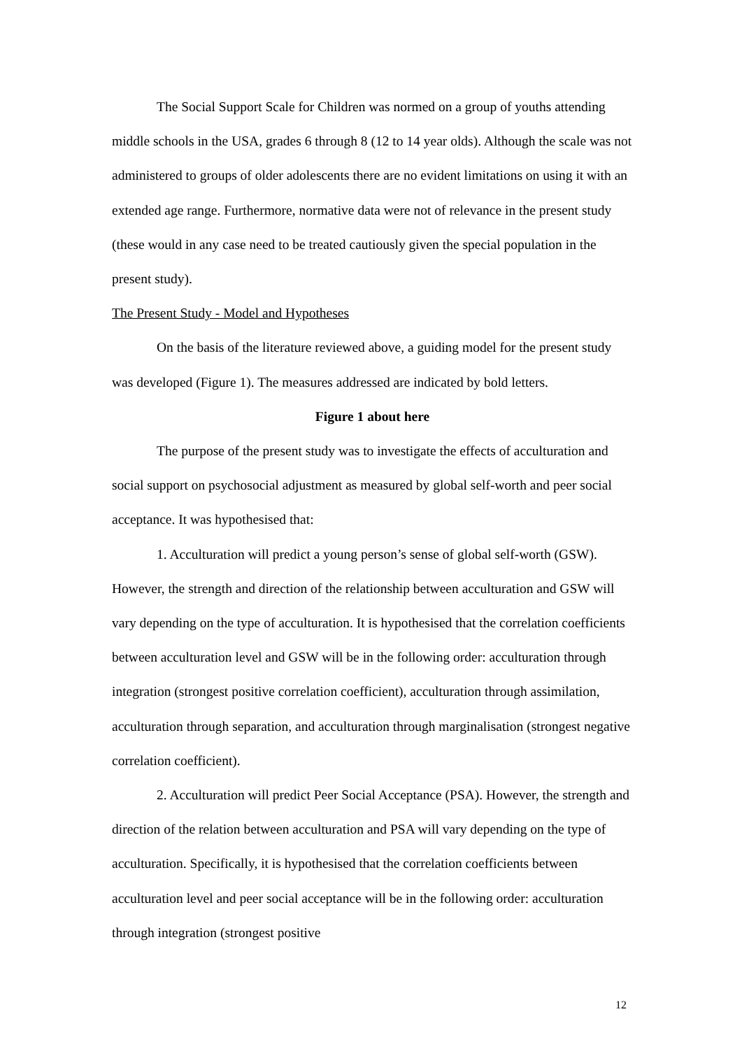The Social Support Scale for Children was normed on a group of youths attending middle schools in the USA, grades 6 through 8 (12 to 14 year olds). Although the scale was not administered to groups of older adolescents there are no evident limitations on using it with an extended age range. Furthermore, normative data were not of relevance in the present study (these would in any case need to be treated cautiously given the special population in the present study).
The Present Study - Model and Hypotheses
On the basis of the literature reviewed above, a guiding model for the present study was developed (Figure 1). The measures addressed are indicated by bold letters.
Figure 1 about here
The purpose of the present study was to investigate the effects of acculturation and social support on psychosocial adjustment as measured by global self-worth and peer social acceptance. It was hypothesised that:
1. Acculturation will predict a young person’s sense of global self-worth (GSW). However, the strength and direction of the relationship between acculturation and GSW will vary depending on the type of acculturation. It is hypothesised that the correlation coefficients between acculturation level and GSW will be in the following order: acculturation through integration (strongest positive correlation coefficient), acculturation through assimilation, acculturation through separation, and acculturation through marginalisation (strongest negative correlation coefficient).
2. Acculturation will predict Peer Social Acceptance (PSA). However, the strength and direction of the relation between acculturation and PSA will vary depending on the type of acculturation. Specifically, it is hypothesised that the correlation coefficients between acculturation level and peer social acceptance will be in the following order: acculturation through integration (strongest positive
12